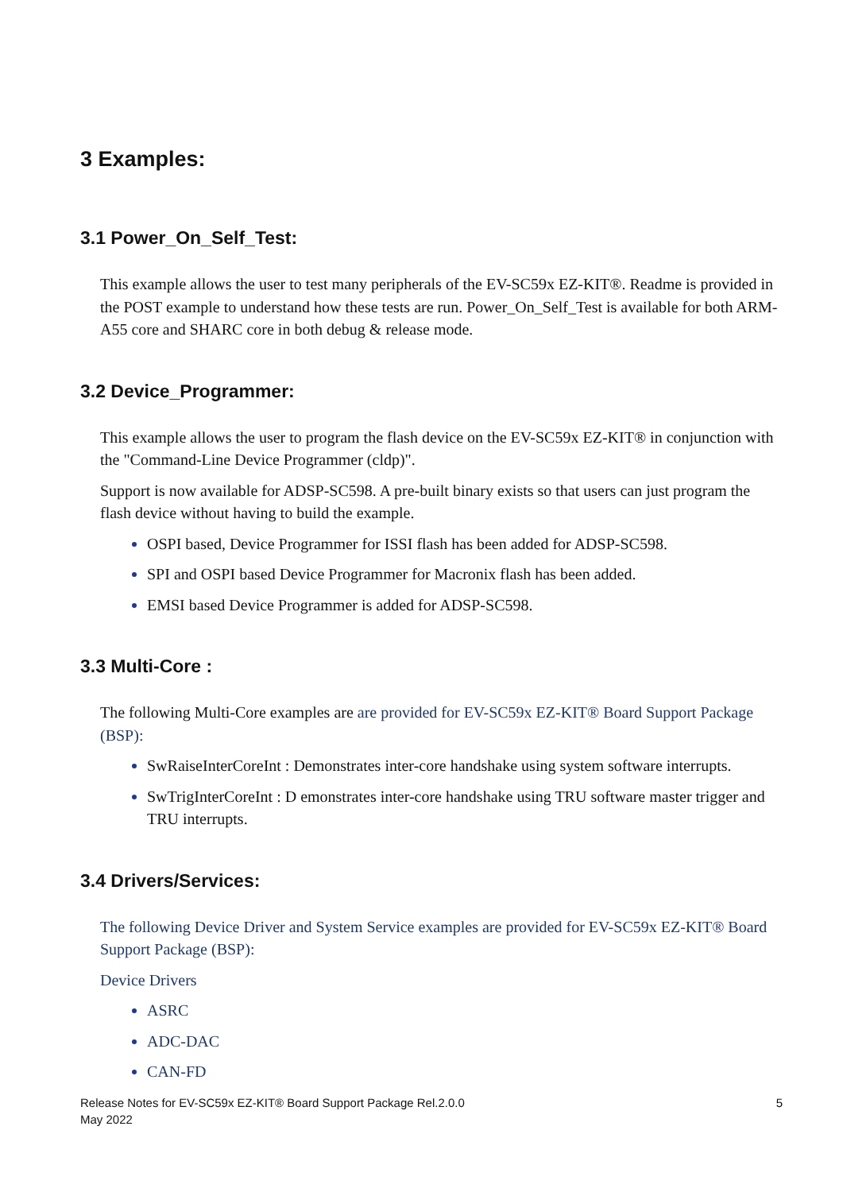3 Examples:
3.1 Power_On_Self_Test:
This example allows the user to test many peripherals of the EV-SC59x EZ-KIT®. Readme is provided in the POST example to understand how these tests are run. Power_On_Self_Test is available for both ARM-A55 core and SHARC core in both debug & release mode.
3.2 Device_Programmer:
This example allows the user to program the flash device on the EV-SC59x EZ-KIT® in conjunction with the "Command-Line Device Programmer (cldp)".
Support is now available for ADSP-SC598. A pre-built binary exists so that users can just program the flash device without having to build the example.
OSPI based, Device Programmer for ISSI flash has been added for ADSP-SC598.
SPI and OSPI based Device Programmer for Macronix flash has been added.
EMSI based Device Programmer is added for ADSP-SC598.
3.3 Multi-Core :
The following Multi-Core examples are are provided for EV-SC59x EZ-KIT® Board Support Package (BSP):
SwRaiseInterCoreInt : Demonstrates inter-core handshake using system software interrupts.
SwTrigInterCoreInt : D emonstrates inter-core handshake using TRU software master trigger and TRU interrupts.
3.4 Drivers/Services:
The following Device Driver and System Service examples are provided for EV-SC59x EZ-KIT® Board Support Package (BSP):
Device Drivers
ASRC
ADC-DAC
CAN-FD
Release Notes for EV-SC59x EZ-KIT® Board Support Package Rel.2.0.0
May 2022
5